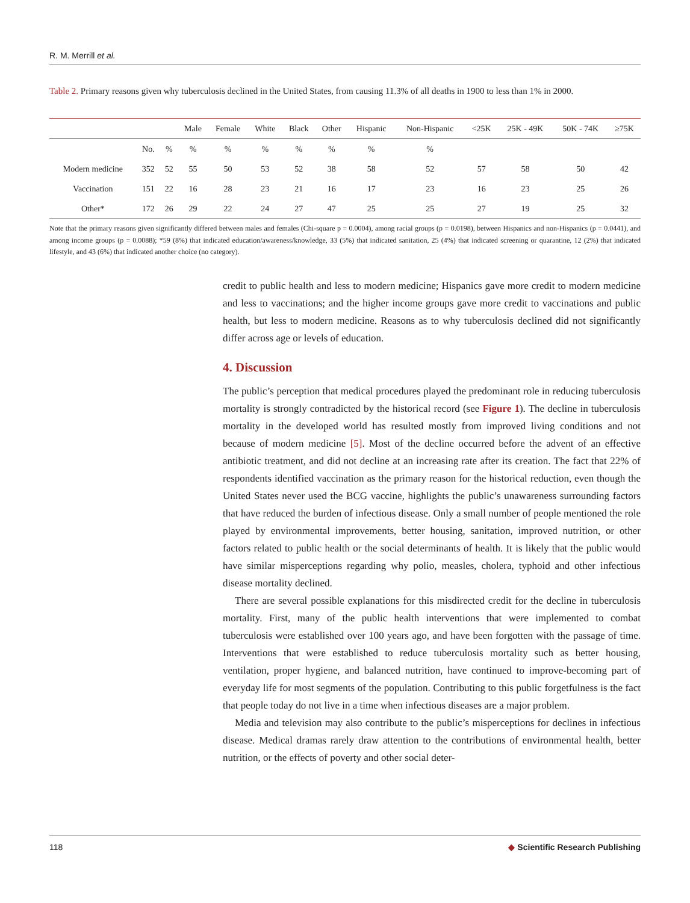R. M. Merrill et al.
Table 2. Primary reasons given why tuberculosis declined in the United States, from causing 11.3% of all deaths in 1900 to less than 1% in 2000.
| | | | Male | Female | White | Black | Other | Hispanic | Non-Hispanic | <25K | 25K - 49K | 50K - 74K | ≥75K |
| --- | --- | --- | --- | --- | --- | --- | --- | --- | --- | --- | --- | --- | --- |
| | No. | % | % | % | % | % | % | % | % | | | | |
| Modern medicine | 352 | 52 | 55 | 50 | 53 | 52 | 38 | 58 | 52 | 57 | 58 | 50 | 42 |
| Vaccination | 151 | 22 | 16 | 28 | 23 | 21 | 16 | 17 | 23 | 16 | 23 | 25 | 26 |
| Other* | 172 | 26 | 29 | 22 | 24 | 27 | 47 | 25 | 25 | 27 | 19 | 25 | 32 |
Note that the primary reasons given significantly differed between males and females (Chi-square p = 0.0004), among racial groups (p = 0.0198), between Hispanics and non-Hispanics (p = 0.0441), and among income groups (p = 0.0088); *59 (8%) that indicated education/awareness/knowledge, 33 (5%) that indicated sanitation, 25 (4%) that indicated screening or quarantine, 12 (2%) that indicated lifestyle, and 43 (6%) that indicated another choice (no category).
credit to public health and less to modern medicine; Hispanics gave more credit to modern medicine and less to vaccinations; and the higher income groups gave more credit to vaccinations and public health, but less to modern medicine. Reasons as to why tuberculosis declined did not significantly differ across age or levels of education.
4. Discussion
The public’s perception that medical procedures played the predominant role in reducing tuberculosis mortality is strongly contradicted by the historical record (see Figure 1). The decline in tuberculosis mortality in the developed world has resulted mostly from improved living conditions and not because of modern medicine [5]. Most of the decline occurred before the advent of an effective antibiotic treatment, and did not decline at an increasing rate after its creation. The fact that 22% of respondents identified vaccination as the primary reason for the historical reduction, even though the United States never used the BCG vaccine, highlights the public’s unawareness surrounding factors that have reduced the burden of infectious disease. Only a small number of people mentioned the role played by environmental improvements, better housing, sanitation, improved nutrition, or other factors related to public health or the social determinants of health. It is likely that the public would have similar misperceptions regarding why polio, measles, cholera, typhoid and other infectious disease mortality declined.
There are several possible explanations for this misdirected credit for the decline in tuberculosis mortality. First, many of the public health interventions that were implemented to combat tuberculosis were established over 100 years ago, and have been forgotten with the passage of time. Interventions that were established to reduce tuberculosis mortality such as better housing, ventilation, proper hygiene, and balanced nutrition, have continued to improve-becoming part of everyday life for most segments of the population. Contributing to this public forgetfulness is the fact that people today do not live in a time when infectious diseases are a major problem.
Media and television may also contribute to the public’s misperceptions for declines in infectious disease. Medical dramas rarely draw attention to the contributions of environmental health, better nutrition, or the effects of poverty and other social deter-
118 ◆ Scientific Research Publishing